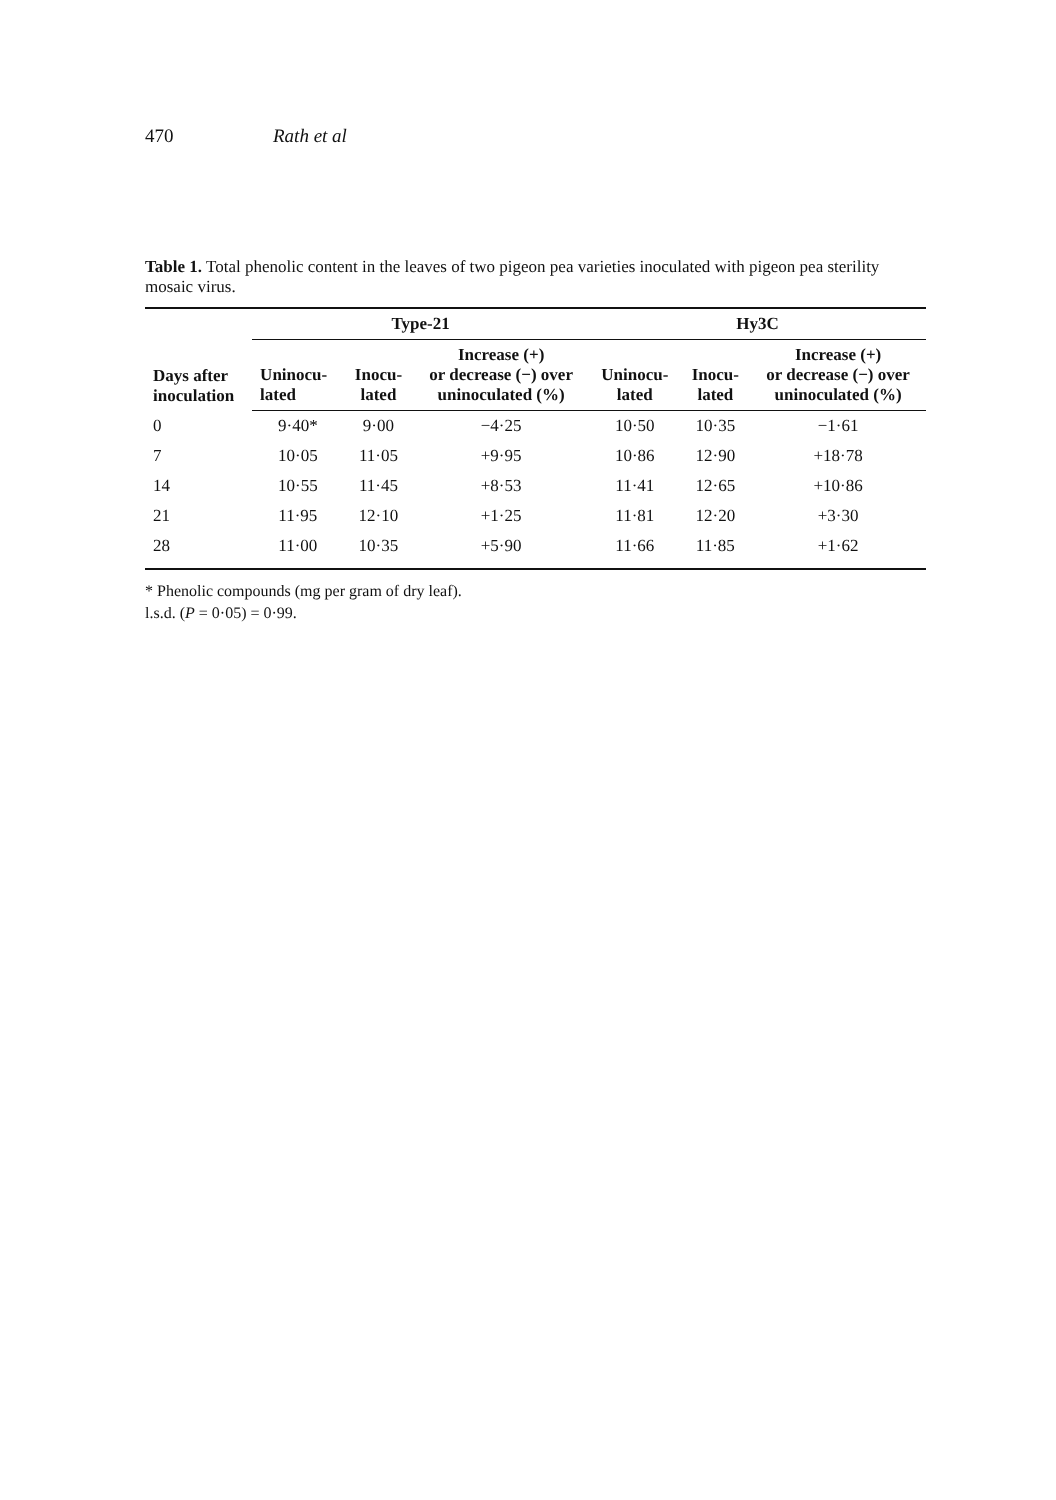470 Rath et al
Table 1. Total phenolic content in the leaves of two pigeon pea varieties inoculated with pigeon pea sterility mosaic virus.
| Days after inoculation | Type-21 | | | Hy3C | | |
| --- | --- | --- | --- | --- | --- | --- |
| | Uninocu- lated | Inocu- lated | Increase (+) or decrease (−) over uninoculated (%) | Uninocu- lated | Inocu- lated | Increase (+) or decrease (−) over uninoculated (%) |
| 0 | 9·40* | 9·00 | −4·25 | 10·50 | 10·35 | −1·61 |
| 7 | 10·05 | 11·05 | +9·95 | 10·86 | 12·90 | +18·78 |
| 14 | 10·55 | 11·45 | +8·53 | 11·41 | 12·65 | +10·86 |
| 21 | 11·95 | 12·10 | +1·25 | 11·81 | 12·20 | +3·30 |
| 28 | 11·00 | 10·35 | +5·90 | 11·66 | 11·85 | +1·62 |
* Phenolic compounds (mg per gram of dry leaf).
l.s.d. (P = 0·05) = 0·99.